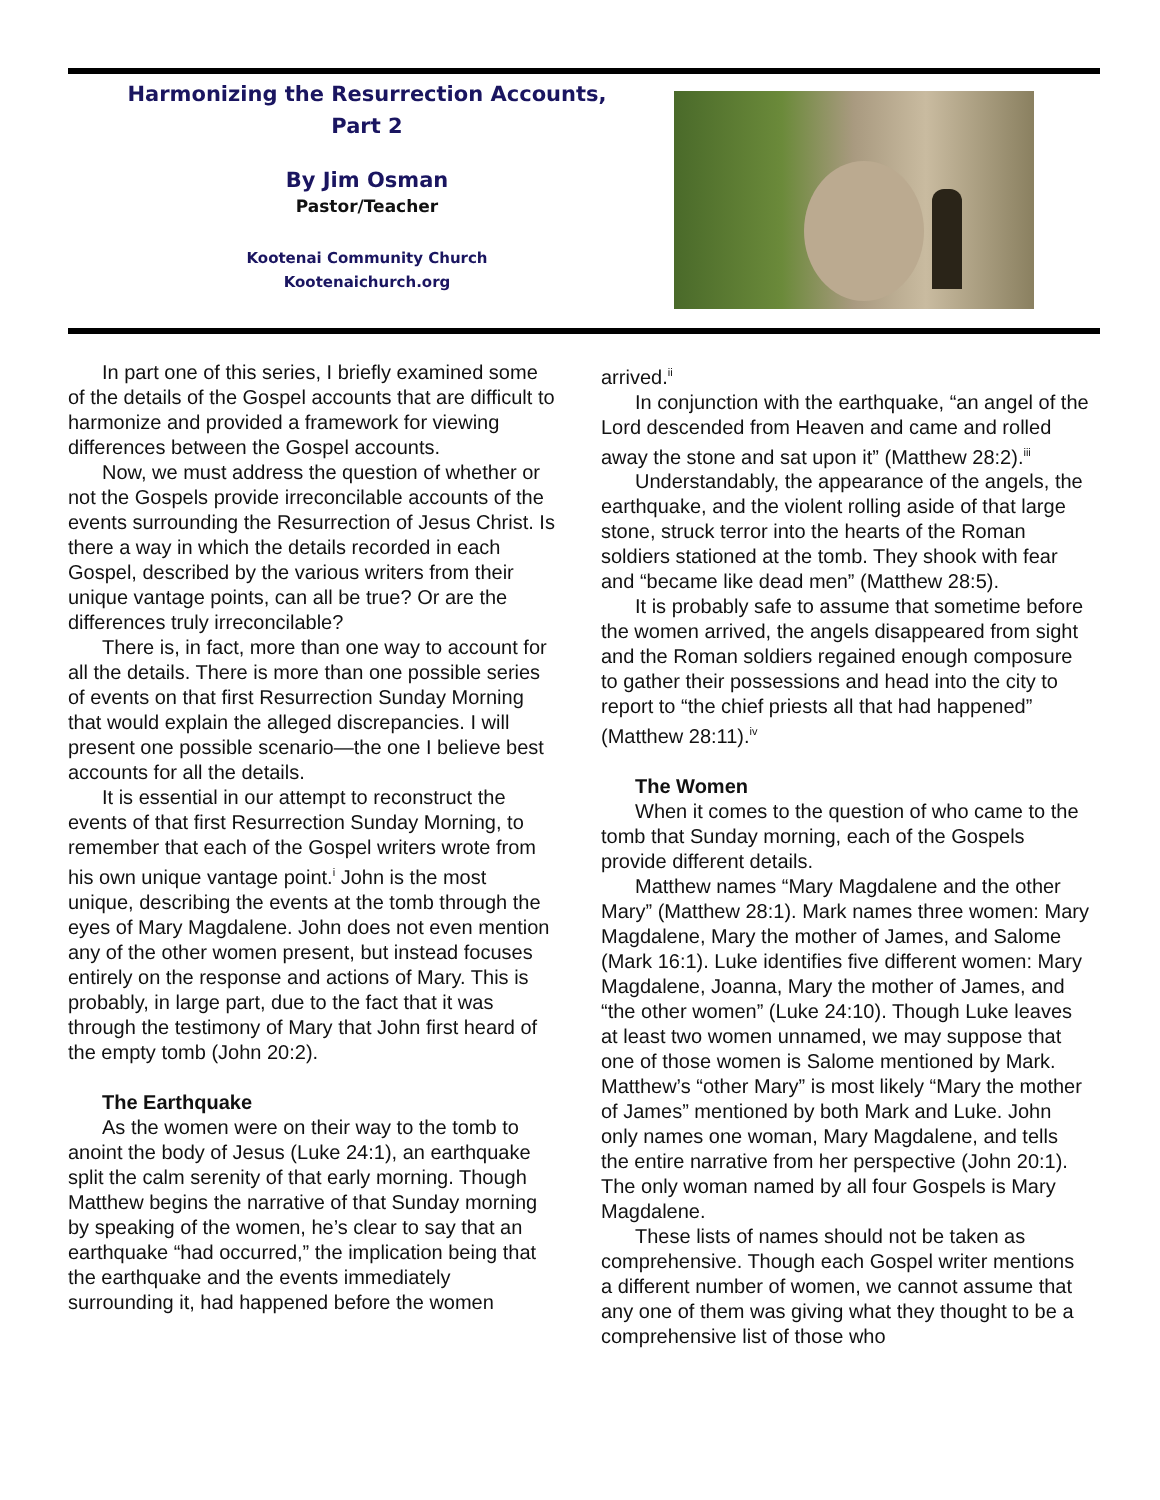Harmonizing the Resurrection Accounts,
Part 2
By Jim Osman
Pastor/Teacher
Kootenai Community Church
Kootenaichurch.org
In part one of this series, I briefly examined some of the details of the Gospel accounts that are difficult to harmonize and provided a framework for viewing differences between the Gospel accounts.
Now, we must address the question of whether or not the Gospels provide irreconcilable accounts of the events surrounding the Resurrection of Jesus Christ. Is there a way in which the details recorded in each Gospel, described by the various writers from their unique vantage points, can all be true? Or are the differences truly irreconcilable?
There is, in fact, more than one way to account for all the details. There is more than one possible series of events on that first Resurrection Sunday Morning that would explain the alleged discrepancies. I will present one possible scenario—the one I believe best accounts for all the details.
It is essential in our attempt to reconstruct the events of that first Resurrection Sunday Morning, to remember that each of the Gospel writers wrote from his own unique vantage point.<sup>i</sup> John is the most unique, describing the events at the tomb through the eyes of Mary Magdalene. John does not even mention any of the other women present, but instead focuses entirely on the response and actions of Mary. This is probably, in large part, due to the fact that it was through the testimony of Mary that John first heard of the empty tomb (John 20:2).
The Earthquake
As the women were on their way to the tomb to anoint the body of Jesus (Luke 24:1), an earthquake split the calm serenity of that early morning. Though Matthew begins the narrative of that Sunday morning by speaking of the women, he’s clear to say that an earthquake “had occurred,” the implication being that the earthquake and the events immediately surrounding it, had happened before the women
arrived.<sup>ii</sup>
In conjunction with the earthquake, “an angel of the Lord descended from Heaven and came and rolled away the stone and sat upon it” (Matthew 28:2).<sup>iii</sup>
Understandably, the appearance of the angels, the earthquake, and the violent rolling aside of that large stone, struck terror into the hearts of the Roman soldiers stationed at the tomb. They shook with fear and “became like dead men” (Matthew 28:5).
It is probably safe to assume that sometime before the women arrived, the angels disappeared from sight and the Roman soldiers regained enough composure to gather their possessions and head into the city to report to “the chief priests all that had happened” (Matthew 28:11).<sup>iv</sup>
The Women
When it comes to the question of who came to the tomb that Sunday morning, each of the Gospels provide different details.
Matthew names “Mary Magdalene and the other Mary” (Matthew 28:1). Mark names three women: Mary Magdalene, Mary the mother of James, and Salome (Mark 16:1). Luke identifies five different women: Mary Magdalene, Joanna, Mary the mother of James, and “the other women” (Luke 24:10). Though Luke leaves at least two women unnamed, we may suppose that one of those women is Salome mentioned by Mark. Matthew’s “other Mary” is most likely “Mary the mother of James” mentioned by both Mark and Luke. John only names one woman, Mary Magdalene, and tells the entire narrative from her perspective (John 20:1). The only woman named by all four Gospels is Mary Magdalene.
These lists of names should not be taken as comprehensive. Though each Gospel writer mentions a different number of women, we cannot assume that any one of them was giving what they thought to be a comprehensive list of those who